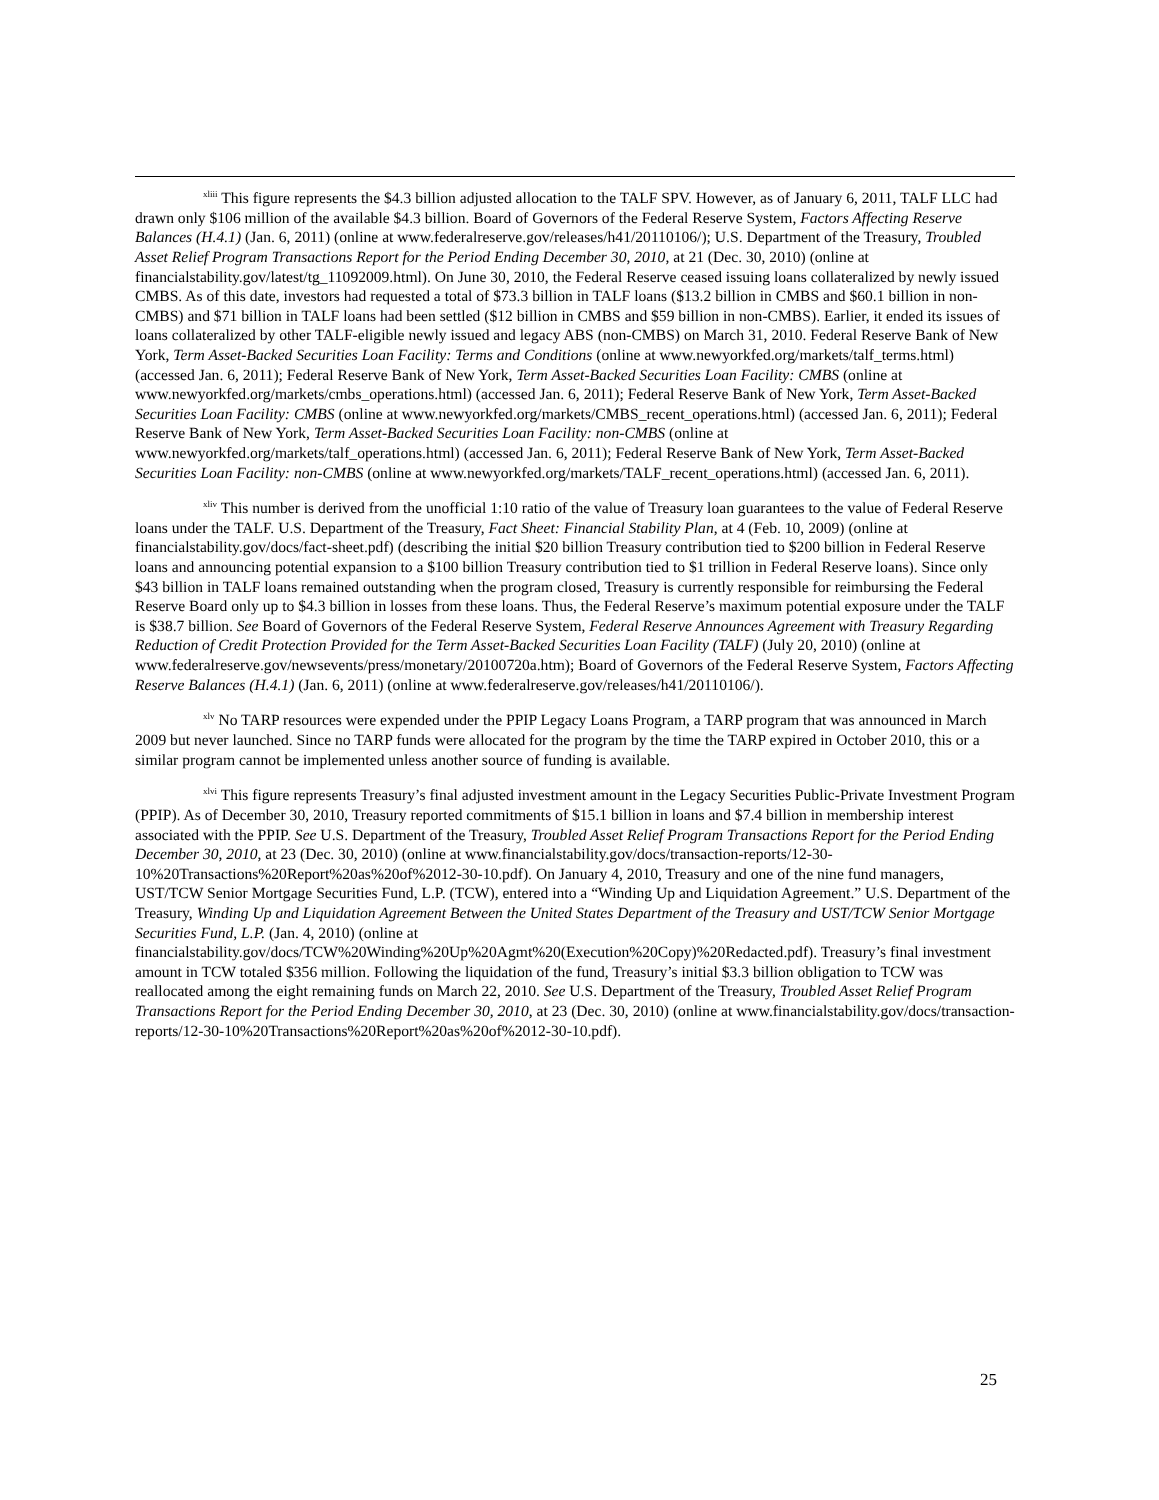<sup>xliii</sup> This figure represents the $4.3 billion adjusted allocation to the TALF SPV. However, as of January 6, 2011, TALF LLC had drawn only $106 million of the available $4.3 billion. Board of Governors of the Federal Reserve System, Factors Affecting Reserve Balances (H.4.1) (Jan. 6, 2011) (online at www.federalreserve.gov/releases/h41/20110106/); U.S. Department of the Treasury, Troubled Asset Relief Program Transactions Report for the Period Ending December 30, 2010, at 21 (Dec. 30, 2010) (online at financialstability.gov/latest/tg_11092009.html). On June 30, 2010, the Federal Reserve ceased issuing loans collateralized by newly issued CMBS. As of this date, investors had requested a total of $73.3 billion in TALF loans ($13.2 billion in CMBS and $60.1 billion in non-CMBS) and $71 billion in TALF loans had been settled ($12 billion in CMBS and $59 billion in non-CMBS). Earlier, it ended its issues of loans collateralized by other TALF-eligible newly issued and legacy ABS (non-CMBS) on March 31, 2010. Federal Reserve Bank of New York, Term Asset-Backed Securities Loan Facility: Terms and Conditions (online at www.newyorkfed.org/markets/talf_terms.html) (accessed Jan. 6, 2011); Federal Reserve Bank of New York, Term Asset-Backed Securities Loan Facility: CMBS (online at www.newyorkfed.org/markets/cmbs_operations.html) (accessed Jan. 6, 2011); Federal Reserve Bank of New York, Term Asset-Backed Securities Loan Facility: CMBS (online at www.newyorkfed.org/markets/CMBS_recent_operations.html) (accessed Jan. 6, 2011); Federal Reserve Bank of New York, Term Asset-Backed Securities Loan Facility: non-CMBS (online at www.newyorkfed.org/markets/talf_operations.html) (accessed Jan. 6, 2011); Federal Reserve Bank of New York, Term Asset-Backed Securities Loan Facility: non-CMBS (online at www.newyorkfed.org/markets/TALF_recent_operations.html) (accessed Jan. 6, 2011).
<sup>xliv</sup> This number is derived from the unofficial 1:10 ratio of the value of Treasury loan guarantees to the value of Federal Reserve loans under the TALF. U.S. Department of the Treasury, Fact Sheet: Financial Stability Plan, at 4 (Feb. 10, 2009) (online at financialstability.gov/docs/fact-sheet.pdf) (describing the initial $20 billion Treasury contribution tied to $200 billion in Federal Reserve loans and announcing potential expansion to a $100 billion Treasury contribution tied to $1 trillion in Federal Reserve loans). Since only $43 billion in TALF loans remained outstanding when the program closed, Treasury is currently responsible for reimbursing the Federal Reserve Board only up to $4.3 billion in losses from these loans. Thus, the Federal Reserve’s maximum potential exposure under the TALF is $38.7 billion. See Board of Governors of the Federal Reserve System, Federal Reserve Announces Agreement with Treasury Regarding Reduction of Credit Protection Provided for the Term Asset-Backed Securities Loan Facility (TALF) (July 20, 2010) (online at www.federalreserve.gov/newsevents/press/monetary/20100720a.htm); Board of Governors of the Federal Reserve System, Factors Affecting Reserve Balances (H.4.1) (Jan. 6, 2011) (online at www.federalreserve.gov/releases/h41/20110106/).
<sup>xlv</sup> No TARP resources were expended under the PPIP Legacy Loans Program, a TARP program that was announced in March 2009 but never launched. Since no TARP funds were allocated for the program by the time the TARP expired in October 2010, this or a similar program cannot be implemented unless another source of funding is available.
<sup>xlvi</sup> This figure represents Treasury’s final adjusted investment amount in the Legacy Securities Public-Private Investment Program (PPIP). As of December 30, 2010, Treasury reported commitments of $15.1 billion in loans and $7.4 billion in membership interest associated with the PPIP. See U.S. Department of the Treasury, Troubled Asset Relief Program Transactions Report for the Period Ending December 30, 2010, at 23 (Dec. 30, 2010) (online at www.financialstability.gov/docs/transaction-reports/12-30-10%20Transactions%20Report%20as%20of%2012-30-10.pdf). On January 4, 2010, Treasury and one of the nine fund managers, UST/TCW Senior Mortgage Securities Fund, L.P. (TCW), entered into a “Winding Up and Liquidation Agreement.” U.S. Department of the Treasury, Winding Up and Liquidation Agreement Between the United States Department of the Treasury and UST/TCW Senior Mortgage Securities Fund, L.P. (Jan. 4, 2010) (online at financialstability.gov/docs/TCW%20Winding%20Up%20Agmt%20(Execution%20Copy)%20Redacted.pdf). Treasury’s final investment amount in TCW totaled $356 million. Following the liquidation of the fund, Treasury’s initial $3.3 billion obligation to TCW was reallocated among the eight remaining funds on March 22, 2010. See U.S. Department of the Treasury, Troubled Asset Relief Program Transactions Report for the Period Ending December 30, 2010, at 23 (Dec. 30, 2010) (online at www.financialstability.gov/docs/transaction-reports/12-30-10%20Transactions%20Report%20as%20of%2012-30-10.pdf).
25